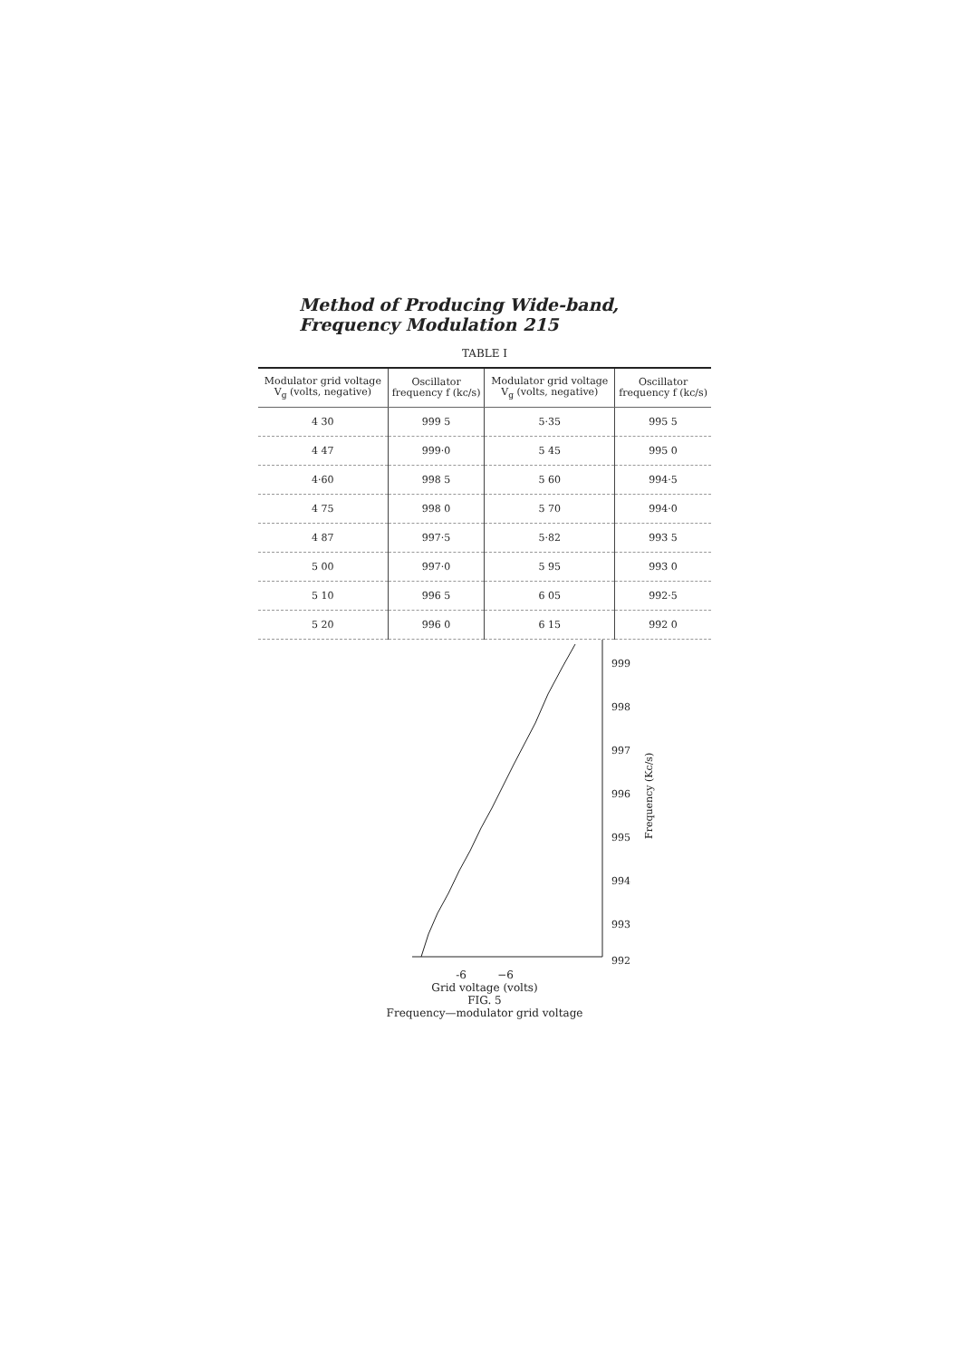Method of Producing Wide-band, Frequency Modulation 215
TABLE I
| Modulator grid voltage V<sub>g</sub> (volts, negative) | Oscillator frequency f (kc/s) | Modulator grid voltage V<sub>g</sub> (volts, negative) | Oscillator frequency f (kc/s) |
| --- | --- | --- | --- |
| 4 30 | 999 5 | 5·35 | 995 5 |
| 4 47 | 999·0 | 5 45 | 995 0 |
| 4·60 | 998 5 | 5 60 | 994·5 |
| 4 75 | 998 0 | 5 70 | 994·0 |
| 4 87 | 997·5 | 5·82 | 993 5 |
| 5 00 | 997·0 | 5 95 | 993 0 |
| 5 10 | 996 5 | 6 05 | 992·5 |
| 5 20 | 996 0 | 6 15 | 992 0 |
999
998
997
996
995
994
993
992
Frequency (Kc/s)
-6 −6
Grid voltage (volts)
FIG. 5
Frequency—modulator grid voltage